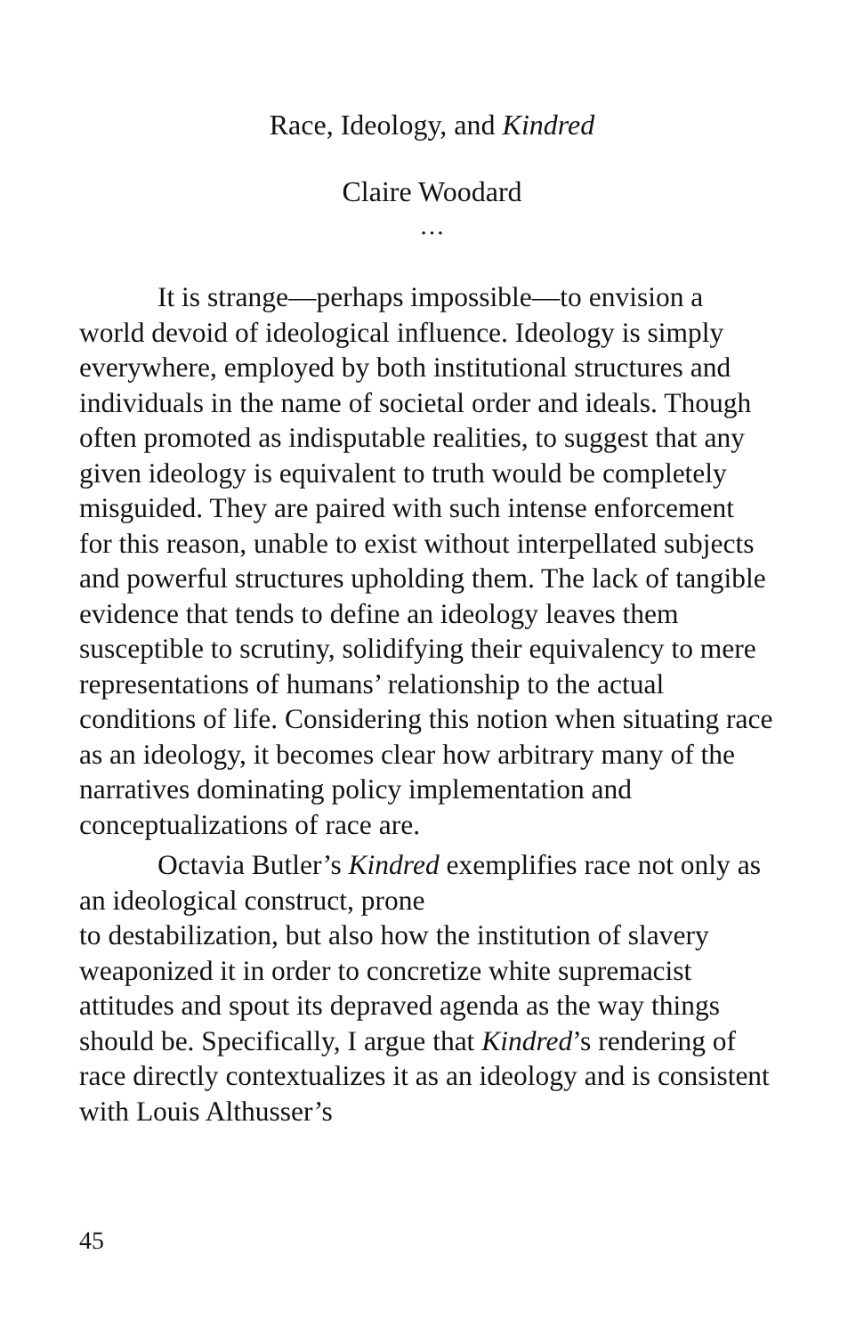Race, Ideology, and Kindred
Claire Woodard
…
It is strange—perhaps impossible—to envision a world devoid of ideological influence. Ideology is simply everywhere, employed by both institutional structures and individuals in the name of societal order and ideals. Though often promoted as indisputable realities, to suggest that any given ideology is equivalent to truth would be completely misguided. They are paired with such intense enforcement for this reason, unable to exist without interpellated subjects and powerful structures upholding them. The lack of tangible evidence that tends to define an ideology leaves them susceptible to scrutiny, solidifying their equivalency to mere representations of humans’ relationship to the actual conditions of life. Considering this notion when situating race as an ideology, it becomes clear how arbitrary many of the narratives dominating policy implementation and conceptualizations of race are.
Octavia Butler’s Kindred exemplifies race not only as an ideological construct, prone
to destabilization, but also how the institution of slavery weaponized it in order to concretize white supremacist attitudes and spout its depraved agenda as the way things should be. Specifically, I argue that Kindred’s rendering of race directly contextualizes it as an ideology and is consistent with Louis Althusser’s
45